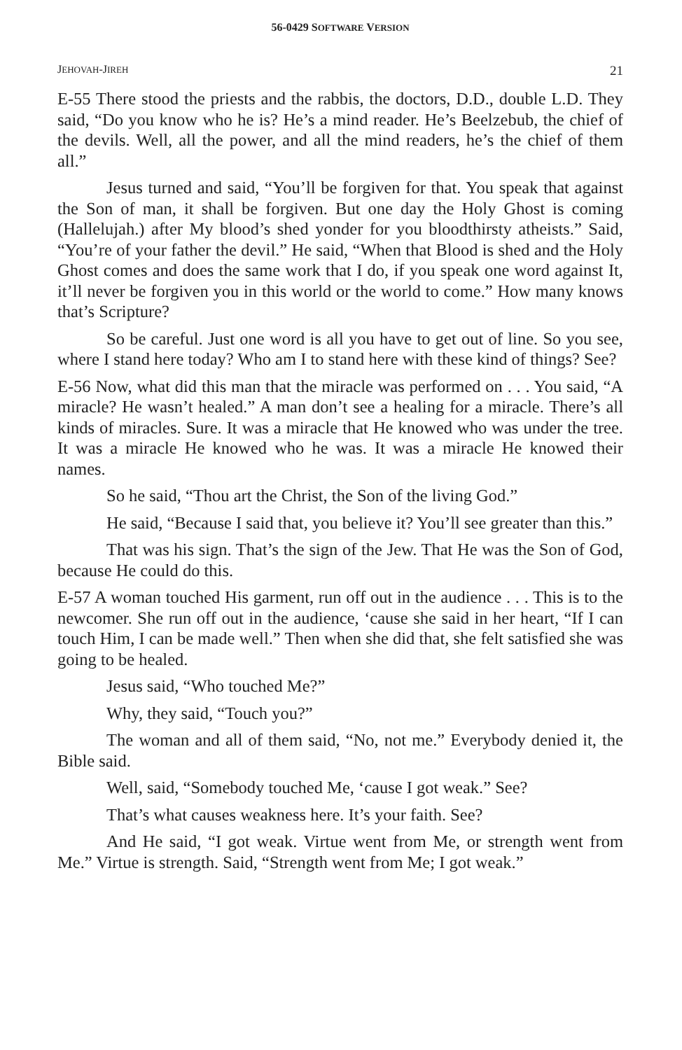56-0429 SOFTWARE VERSION
JEHOVAH-JIREH 21
E-55 There stood the priests and the rabbis, the doctors, D.D., double L.D. They said, “Do you know who he is? He’s a mind reader. He’s Beelzebub, the chief of the devils. Well, all the power, and all the mind readers, he’s the chief of them all.”
Jesus turned and said, “You’ll be forgiven for that. You speak that against the Son of man, it shall be forgiven. But one day the Holy Ghost is coming (Hallelujah.) after My blood’s shed yonder for you bloodthirsty atheists.” Said, “You’re of your father the devil.” He said, “When that Blood is shed and the Holy Ghost comes and does the same work that I do, if you speak one word against It, it’ll never be forgiven you in this world or the world to come.” How many knows that’s Scripture?
So be careful. Just one word is all you have to get out of line. So you see, where I stand here today? Who am I to stand here with these kind of things? See?
E-56 Now, what did this man that the miracle was performed on . . . You said, “A miracle? He wasn’t healed.” A man don’t see a healing for a miracle. There’s all kinds of miracles. Sure. It was a miracle that He knowed who was under the tree. It was a miracle He knowed who he was. It was a miracle He knowed their names.
So he said, “Thou art the Christ, the Son of the living God.”
He said, “Because I said that, you believe it? You’ll see greater than this.”
That was his sign. That’s the sign of the Jew. That He was the Son of God, because He could do this.
E-57 A woman touched His garment, run off out in the audience . . . This is to the newcomer. She run off out in the audience, ‘cause she said in her heart, “If I can touch Him, I can be made well.” Then when she did that, she felt satisfied she was going to be healed.
Jesus said, “Who touched Me?”
Why, they said, “Touch you?”
The woman and all of them said, “No, not me.” Everybody denied it, the Bible said.
Well, said, “Somebody touched Me, ‘cause I got weak.” See?
That’s what causes weakness here. It’s your faith. See?
And He said, “I got weak. Virtue went from Me, or strength went from Me.” Virtue is strength. Said, “Strength went from Me; I got weak.”